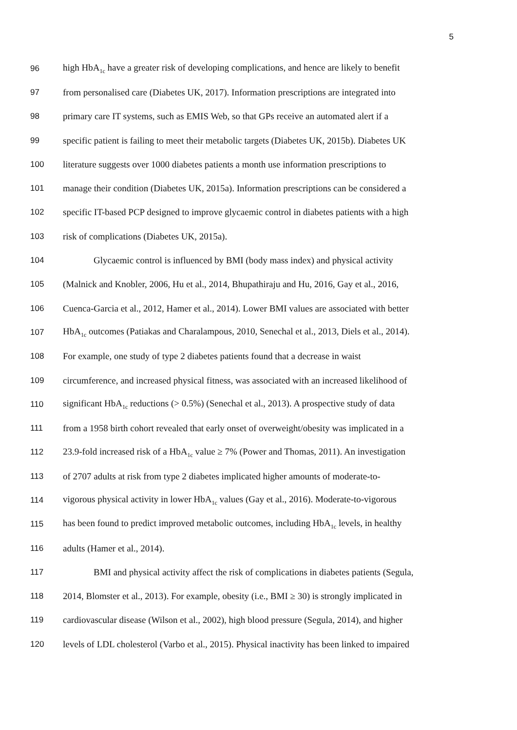5
96 high HbA<sub>1c</sub> have a greater risk of developing complications, and hence are likely to benefit
97 from personalised care (Diabetes UK, 2017). Information prescriptions are integrated into
98 primary care IT systems, such as EMIS Web, so that GPs receive an automated alert if a
99 specific patient is failing to meet their metabolic targets (Diabetes UK, 2015b). Diabetes UK
100 literature suggests over 1000 diabetes patients a month use information prescriptions to
101 manage their condition (Diabetes UK, 2015a). Information prescriptions can be considered a
102 specific IT-based PCP designed to improve glycaemic control in diabetes patients with a high
103 risk of complications (Diabetes UK, 2015a).
104 Glycaemic control is influenced by BMI (body mass index) and physical activity
105 (Malnick and Knobler, 2006, Hu et al., 2014, Bhupathiraju and Hu, 2016, Gay et al., 2016,
106 Cuenca-Garcia et al., 2012, Hamer et al., 2014). Lower BMI values are associated with better
107 HbA<sub>1c</sub> outcomes (Patiakas and Charalampous, 2010, Senechal et al., 2013, Diels et al., 2014).
108 For example, one study of type 2 diabetes patients found that a decrease in waist
109 circumference, and increased physical fitness, was associated with an increased likelihood of
110 significant HbA<sub>1c</sub> reductions (> 0.5%) (Senechal et al., 2013). A prospective study of data
111 from a 1958 birth cohort revealed that early onset of overweight/obesity was implicated in a
112 23.9-fold increased risk of a HbA<sub>1c</sub> value ≥ 7% (Power and Thomas, 2011). An investigation
113 of 2707 adults at risk from type 2 diabetes implicated higher amounts of moderate-to-
114 vigorous physical activity in lower HbA<sub>1c</sub> values (Gay et al., 2016). Moderate-to-vigorous
115 has been found to predict improved metabolic outcomes, including HbA<sub>1c</sub> levels, in healthy
116 adults (Hamer et al., 2014).
117 BMI and physical activity affect the risk of complications in diabetes patients (Segula,
118 2014, Blomster et al., 2013). For example, obesity (i.e., BMI ≥ 30) is strongly implicated in
119 cardiovascular disease (Wilson et al., 2002), high blood pressure (Segula, 2014), and higher
120 levels of LDL cholesterol (Varbo et al., 2015). Physical inactivity has been linked to impaired